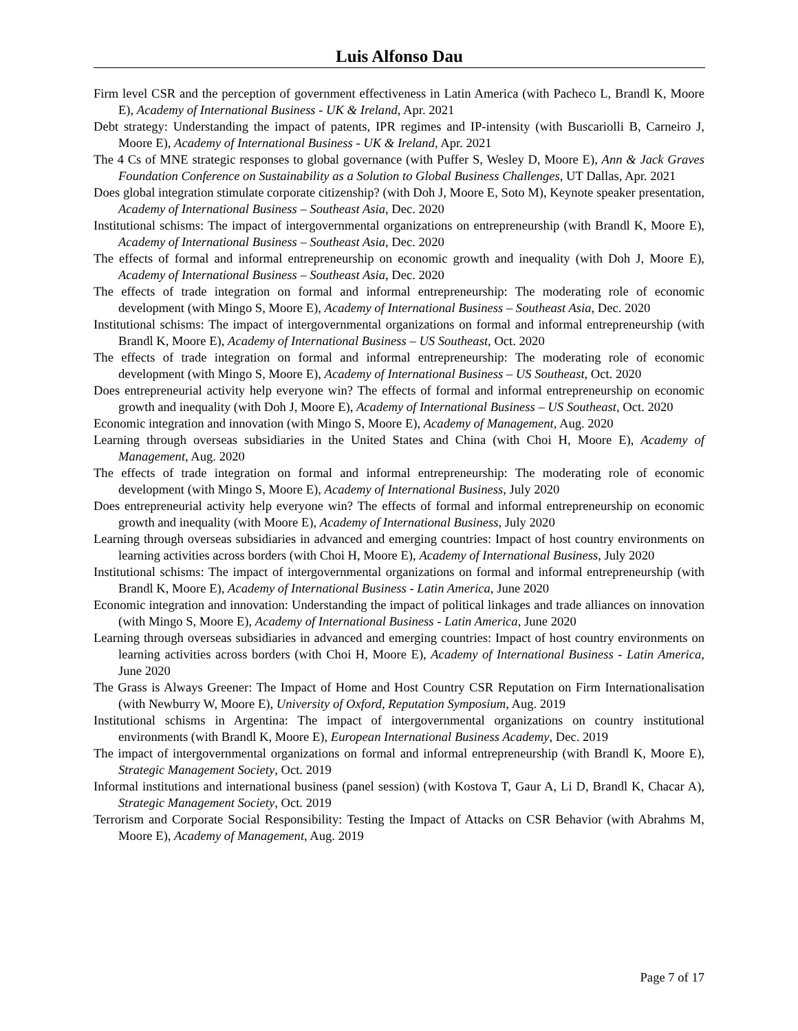Luis Alfonso Dau
Firm level CSR and the perception of government effectiveness in Latin America (with Pacheco L, Brandl K, Moore E), Academy of International Business - UK & Ireland, Apr. 2021
Debt strategy: Understanding the impact of patents, IPR regimes and IP-intensity (with Buscariolli B, Carneiro J, Moore E), Academy of International Business - UK & Ireland, Apr. 2021
The 4 Cs of MNE strategic responses to global governance (with Puffer S, Wesley D, Moore E), Ann & Jack Graves Foundation Conference on Sustainability as a Solution to Global Business Challenges, UT Dallas, Apr. 2021
Does global integration stimulate corporate citizenship? (with Doh J, Moore E, Soto M), Keynote speaker presentation, Academy of International Business – Southeast Asia, Dec. 2020
Institutional schisms: The impact of intergovernmental organizations on entrepreneurship (with Brandl K, Moore E), Academy of International Business – Southeast Asia, Dec. 2020
The effects of formal and informal entrepreneurship on economic growth and inequality (with Doh J, Moore E), Academy of International Business – Southeast Asia, Dec. 2020
The effects of trade integration on formal and informal entrepreneurship: The moderating role of economic development (with Mingo S, Moore E), Academy of International Business – Southeast Asia, Dec. 2020
Institutional schisms: The impact of intergovernmental organizations on formal and informal entrepreneurship (with Brandl K, Moore E), Academy of International Business – US Southeast, Oct. 2020
The effects of trade integration on formal and informal entrepreneurship: The moderating role of economic development (with Mingo S, Moore E), Academy of International Business – US Southeast, Oct. 2020
Does entrepreneurial activity help everyone win? The effects of formal and informal entrepreneurship on economic growth and inequality (with Doh J, Moore E), Academy of International Business – US Southeast, Oct. 2020
Economic integration and innovation (with Mingo S, Moore E), Academy of Management, Aug. 2020
Learning through overseas subsidiaries in the United States and China (with Choi H, Moore E), Academy of Management, Aug. 2020
The effects of trade integration on formal and informal entrepreneurship: The moderating role of economic development (with Mingo S, Moore E), Academy of International Business, July 2020
Does entrepreneurial activity help everyone win? The effects of formal and informal entrepreneurship on economic growth and inequality (with Moore E), Academy of International Business, July 2020
Learning through overseas subsidiaries in advanced and emerging countries: Impact of host country environments on learning activities across borders (with Choi H, Moore E), Academy of International Business, July 2020
Institutional schisms: The impact of intergovernmental organizations on formal and informal entrepreneurship (with Brandl K, Moore E), Academy of International Business - Latin America, June 2020
Economic integration and innovation: Understanding the impact of political linkages and trade alliances on innovation (with Mingo S, Moore E), Academy of International Business - Latin America, June 2020
Learning through overseas subsidiaries in advanced and emerging countries: Impact of host country environments on learning activities across borders (with Choi H, Moore E), Academy of International Business - Latin America, June 2020
The Grass is Always Greener: The Impact of Home and Host Country CSR Reputation on Firm Internationalisation (with Newburry W, Moore E), University of Oxford, Reputation Symposium, Aug. 2019
Institutional schisms in Argentina: The impact of intergovernmental organizations on country institutional environments (with Brandl K, Moore E), European International Business Academy, Dec. 2019
The impact of intergovernmental organizations on formal and informal entrepreneurship (with Brandl K, Moore E), Strategic Management Society, Oct. 2019
Informal institutions and international business (panel session) (with Kostova T, Gaur A, Li D, Brandl K, Chacar A), Strategic Management Society, Oct. 2019
Terrorism and Corporate Social Responsibility: Testing the Impact of Attacks on CSR Behavior (with Abrahms M, Moore E), Academy of Management, Aug. 2019
Page 7 of 17